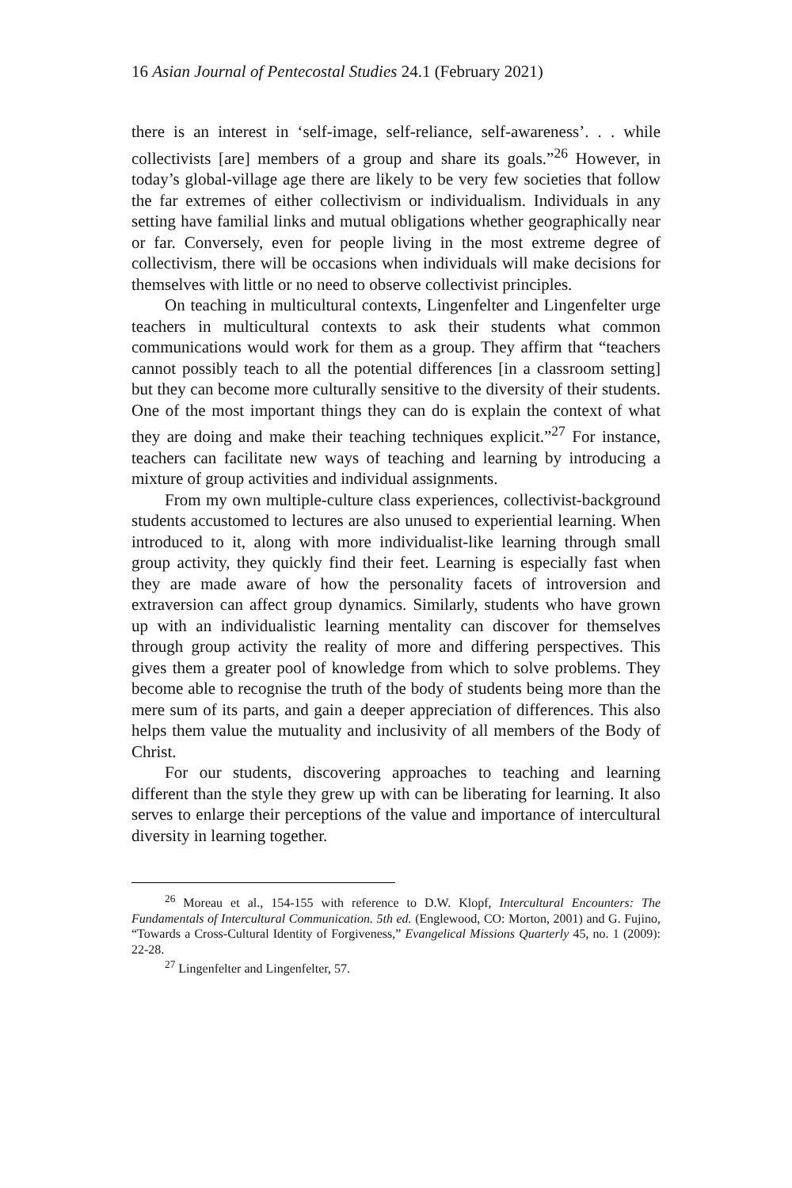16 Asian Journal of Pentecostal Studies 24.1 (February 2021)
there is an interest in ‘self-image, self-reliance, self-awareness’. . . while collectivists [are] members of a group and share its goals.”<sup>26</sup> However, in today’s global-village age there are likely to be very few societies that follow the far extremes of either collectivism or individualism. Individuals in any setting have familial links and mutual obligations whether geographically near or far. Conversely, even for people living in the most extreme degree of collectivism, there will be occasions when individuals will make decisions for themselves with little or no need to observe collectivist principles.
On teaching in multicultural contexts, Lingenfelter and Lingenfelter urge teachers in multicultural contexts to ask their students what common communications would work for them as a group. They affirm that “teachers cannot possibly teach to all the potential differences [in a classroom setting] but they can become more culturally sensitive to the diversity of their students. One of the most important things they can do is explain the context of what they are doing and make their teaching techniques explicit.”<sup>27</sup> For instance, teachers can facilitate new ways of teaching and learning by introducing a mixture of group activities and individual assignments.
From my own multiple-culture class experiences, collectivist-background students accustomed to lectures are also unused to experiential learning. When introduced to it, along with more individualist-like learning through small group activity, they quickly find their feet. Learning is especially fast when they are made aware of how the personality facets of introversion and extraversion can affect group dynamics. Similarly, students who have grown up with an individualistic learning mentality can discover for themselves through group activity the reality of more and differing perspectives. This gives them a greater pool of knowledge from which to solve problems. They become able to recognise the truth of the body of students being more than the mere sum of its parts, and gain a deeper appreciation of differences. This also helps them value the mutuality and inclusivity of all members of the Body of Christ.
For our students, discovering approaches to teaching and learning different than the style they grew up with can be liberating for learning. It also serves to enlarge their perceptions of the value and importance of intercultural diversity in learning together.
<sup>26</sup> Moreau et al., 154-155 with reference to D.W. Klopf, Intercultural Encounters: The Fundamentals of Intercultural Communication. 5th ed. (Englewood, CO: Morton, 2001) and G. Fujino, “Towards a Cross-Cultural Identity of Forgiveness,” Evangelical Missions Quarterly 45, no. 1 (2009): 22-28.
<sup>27</sup> Lingenfelter and Lingenfelter, 57.